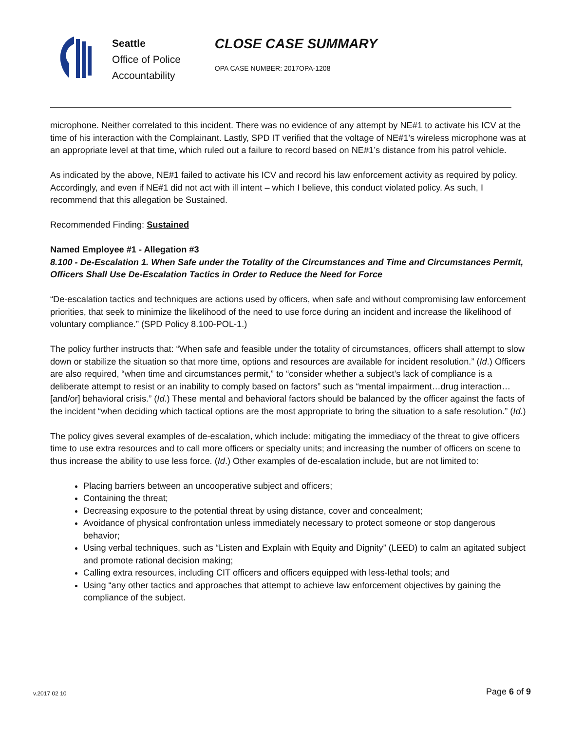Seattle
Office of Police
Accountability
CLOSE CASE SUMMARY
OPA CASE NUMBER: 2017OPA-1208
microphone. Neither correlated to this incident. There was no evidence of any attempt by NE#1 to activate his ICV at the time of his interaction with the Complainant. Lastly, SPD IT verified that the voltage of NE#1’s wireless microphone was at an appropriate level at that time, which ruled out a failure to record based on NE#1’s distance from his patrol vehicle.
As indicated by the above, NE#1 failed to activate his ICV and record his law enforcement activity as required by policy. Accordingly, and even if NE#1 did not act with ill intent – which I believe, this conduct violated policy. As such, I recommend that this allegation be Sustained.
Recommended Finding: Sustained
Named Employee #1 - Allegation #3
8.100 - De-Escalation 1. When Safe under the Totality of the Circumstances and Time and Circumstances Permit, Officers Shall Use De-Escalation Tactics in Order to Reduce the Need for Force
“De-escalation tactics and techniques are actions used by officers, when safe and without compromising law enforcement priorities, that seek to minimize the likelihood of the need to use force during an incident and increase the likelihood of voluntary compliance.” (SPD Policy 8.100-POL-1.)
The policy further instructs that: “When safe and feasible under the totality of circumstances, officers shall attempt to slow down or stabilize the situation so that more time, options and resources are available for incident resolution.” (Id.) Officers are also required, “when time and circumstances permit,” to “consider whether a subject’s lack of compliance is a deliberate attempt to resist or an inability to comply based on factors” such as “mental impairment…drug interaction…[and/or] behavioral crisis.” (Id.) These mental and behavioral factors should be balanced by the officer against the facts of the incident “when deciding which tactical options are the most appropriate to bring the situation to a safe resolution.” (Id.)
The policy gives several examples of de-escalation, which include: mitigating the immediacy of the threat to give officers time to use extra resources and to call more officers or specialty units; and increasing the number of officers on scene to thus increase the ability to use less force. (Id.) Other examples of de-escalation include, but are not limited to:
Placing barriers between an uncooperative subject and officers;
Containing the threat;
Decreasing exposure to the potential threat by using distance, cover and concealment;
Avoidance of physical confrontation unless immediately necessary to protect someone or stop dangerous behavior;
Using verbal techniques, such as “Listen and Explain with Equity and Dignity” (LEED) to calm an agitated subject and promote rational decision making;
Calling extra resources, including CIT officers and officers equipped with less-lethal tools; and
Using “any other tactics and approaches that attempt to achieve law enforcement objectives by gaining the compliance of the subject.
v.2017 02 10 Page 6 of 9